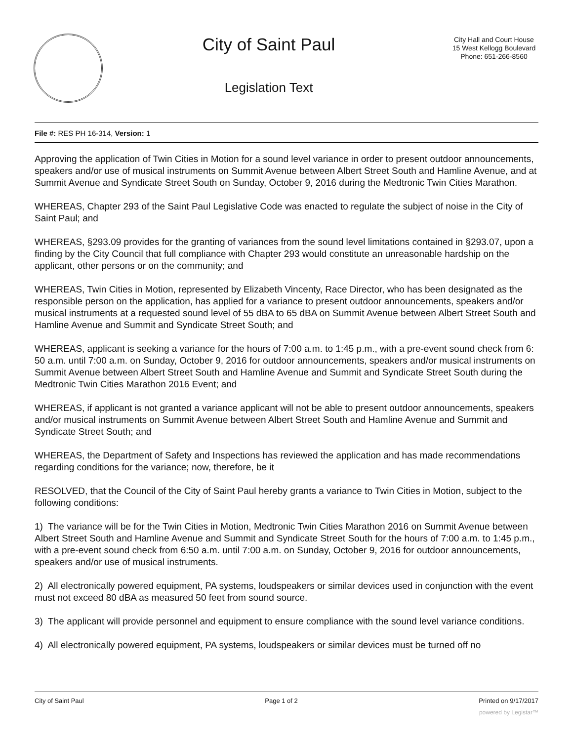City of Saint Paul
Legislation Text
City Hall and Court House
15 West Kellogg Boulevard
Phone: 651-266-8560
File #: RES PH 16-314, Version: 1
Approving the application of Twin Cities in Motion for a sound level variance in order to present outdoor announcements, speakers and/or use of musical instruments on Summit Avenue between Albert Street South and Hamline Avenue, and at Summit Avenue and Syndicate Street South on Sunday, October 9, 2016 during the Medtronic Twin Cities Marathon.
WHEREAS, Chapter 293 of the Saint Paul Legislative Code was enacted to regulate the subject of noise in the City of Saint Paul; and
WHEREAS, §293.09 provides for the granting of variances from the sound level limitations contained in §293.07, upon a finding by the City Council that full compliance with Chapter 293 would constitute an unreasonable hardship on the applicant, other persons or on the community; and
WHEREAS, Twin Cities in Motion, represented by Elizabeth Vincenty, Race Director, who has been designated as the responsible person on the application, has applied for a variance to present outdoor announcements, speakers and/or musical instruments at a requested sound level of 55 dBA to 65 dBA on Summit Avenue between Albert Street South and Hamline Avenue and Summit and Syndicate Street South; and
WHEREAS, applicant is seeking a variance for the hours of 7:00 a.m. to 1:45 p.m., with a pre-event sound check from 6: 50 a.m. until 7:00 a.m. on Sunday, October 9, 2016 for outdoor announcements, speakers and/or musical instruments on Summit Avenue between Albert Street South and Hamline Avenue and Summit and Syndicate Street South during the Medtronic Twin Cities Marathon 2016 Event; and
WHEREAS, if applicant is not granted a variance applicant will not be able to present outdoor announcements, speakers and/or musical instruments on Summit Avenue between Albert Street South and Hamline Avenue and Summit and Syndicate Street South; and
WHEREAS, the Department of Safety and Inspections has reviewed the application and has made recommendations regarding conditions for the variance; now, therefore, be it
RESOLVED, that the Council of the City of Saint Paul hereby grants a variance to Twin Cities in Motion, subject to the following conditions:
1) The variance will be for the Twin Cities in Motion, Medtronic Twin Cities Marathon 2016 on Summit Avenue between Albert Street South and Hamline Avenue and Summit and Syndicate Street South for the hours of 7:00 a.m. to 1:45 p.m., with a pre-event sound check from 6:50 a.m. until 7:00 a.m. on Sunday, October 9, 2016 for outdoor announcements, speakers and/or use of musical instruments.
2) All electronically powered equipment, PA systems, loudspeakers or similar devices used in conjunction with the event must not exceed 80 dBA as measured 50 feet from sound source.
3) The applicant will provide personnel and equipment to ensure compliance with the sound level variance conditions.
4) All electronically powered equipment, PA systems, loudspeakers or similar devices must be turned off no
City of Saint Paul Page 1 of 2 Printed on 9/17/2017
powered by Legistar™